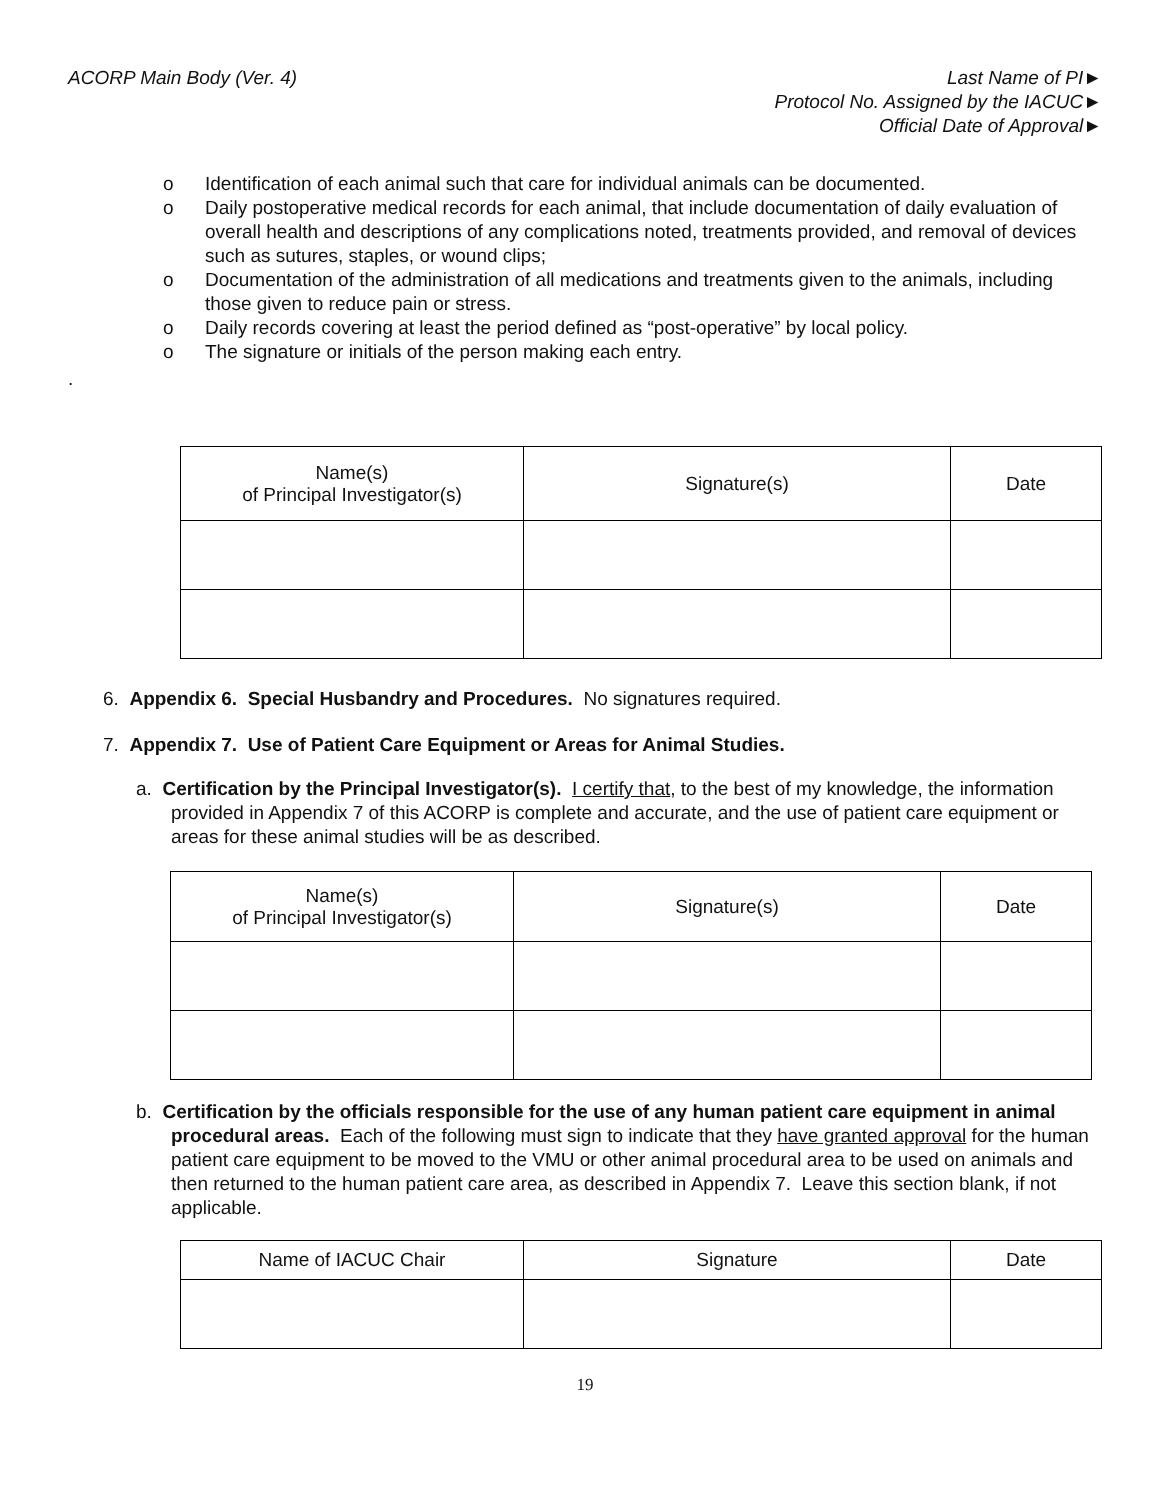ACORP Main Body (Ver. 4) Last Name of PI►
Protocol No. Assigned by the IACUC►
Official Date of Approval►
o Identification of each animal such that care for individual animals can be documented.
o Daily postoperative medical records for each animal, that include documentation of daily evaluation of overall health and descriptions of any complications noted, treatments provided, and removal of devices such as sutures, staples, or wound clips;
o Documentation of the administration of all medications and treatments given to the animals, including those given to reduce pain or stress.
o Daily records covering at least the period defined as “post-operative” by local policy.
o The signature or initials of the person making each entry.
.
| Name(s) of Principal Investigator(s) | Signature(s) | Date |
| --- | --- | --- |
6. Appendix 6. Special Husbandry and Procedures. No signatures required.
7. Appendix 7. Use of Patient Care Equipment or Areas for Animal Studies.
a. Certification by the Principal Investigator(s). I certify that, to the best of my knowledge, the information provided in Appendix 7 of this ACORP is complete and accurate, and the use of patient care equipment or areas for these animal studies will be as described.
| Name(s) of Principal Investigator(s) | Signature(s) | Date |
| --- | --- | --- |
b. Certification by the officials responsible for the use of any human patient care equipment in animal procedural areas. Each of the following must sign to indicate that they have granted approval for the human patient care equipment to be moved to the VMU or other animal procedural area to be used on animals and then returned to the human patient care area, as described in Appendix 7. Leave this section blank, if not applicable.
| Name of IACUC Chair | Signature | Date |
| --- | --- | --- |
19